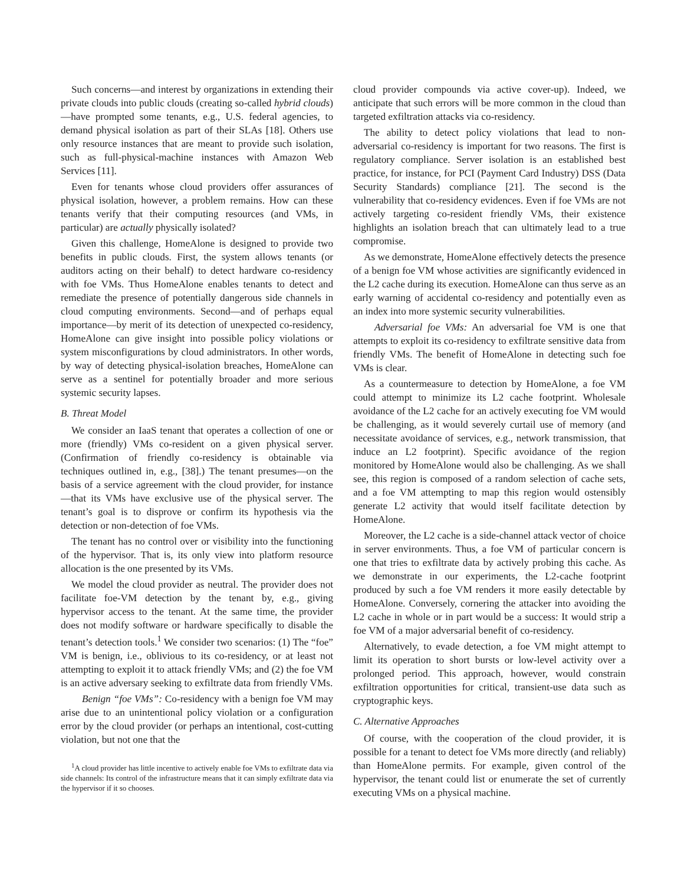Such concerns—and interest by organizations in extending their private clouds into public clouds (creating so-called hybrid clouds)—have prompted some tenants, e.g., U.S. federal agencies, to demand physical isolation as part of their SLAs [18]. Others use only resource instances that are meant to provide such isolation, such as full-physical-machine instances with Amazon Web Services [11].
Even for tenants whose cloud providers offer assurances of physical isolation, however, a problem remains. How can these tenants verify that their computing resources (and VMs, in particular) are actually physically isolated?
Given this challenge, HomeAlone is designed to provide two benefits in public clouds. First, the system allows tenants (or auditors acting on their behalf) to detect hardware co-residency with foe VMs. Thus HomeAlone enables tenants to detect and remediate the presence of potentially dangerous side channels in cloud computing environments. Second—and of perhaps equal importance—by merit of its detection of unexpected co-residency, HomeAlone can give insight into possible policy violations or system misconfigurations by cloud administrators. In other words, by way of detecting physical-isolation breaches, HomeAlone can serve as a sentinel for potentially broader and more serious systemic security lapses.
B. Threat Model
We consider an IaaS tenant that operates a collection of one or more (friendly) VMs co-resident on a given physical server. (Confirmation of friendly co-residency is obtainable via techniques outlined in, e.g., [38].) The tenant presumes—on the basis of a service agreement with the cloud provider, for instance—that its VMs have exclusive use of the physical server. The tenant’s goal is to disprove or confirm its hypothesis via the detection or non-detection of foe VMs.
The tenant has no control over or visibility into the functioning of the hypervisor. That is, its only view into platform resource allocation is the one presented by its VMs.
We model the cloud provider as neutral. The provider does not facilitate foe-VM detection by the tenant by, e.g., giving hypervisor access to the tenant. At the same time, the provider does not modify software or hardware specifically to disable the tenant’s detection tools.<sup>1</sup> We consider two scenarios: (1) The “foe” VM is benign, i.e., oblivious to its co-residency, or at least not attempting to exploit it to attack friendly VMs; and (2) the foe VM is an active adversary seeking to exfiltrate data from friendly VMs.
Benign “foe VMs”: Co-residency with a benign foe VM may arise due to an unintentional policy violation or a configuration error by the cloud provider (or perhaps an intentional, cost-cutting violation, but not one that the
<sup>1</sup> A cloud provider has little incentive to actively enable foe VMs to exfiltrate data via side channels: Its control of the infrastructure means that it can simply exfiltrate data via the hypervisor if it so chooses.
cloud provider compounds via active cover-up). Indeed, we anticipate that such errors will be more common in the cloud than targeted exfiltration attacks via co-residency.
The ability to detect policy violations that lead to non-adversarial co-residency is important for two reasons. The first is regulatory compliance. Server isolation is an established best practice, for instance, for PCI (Payment Card Industry) DSS (Data Security Standards) compliance [21]. The second is the vulnerability that co-residency evidences. Even if foe VMs are not actively targeting co-resident friendly VMs, their existence highlights an isolation breach that can ultimately lead to a true compromise.
As we demonstrate, HomeAlone effectively detects the presence of a benign foe VM whose activities are significantly evidenced in the L2 cache during its execution. HomeAlone can thus serve as an early warning of accidental co-residency and potentially even as an index into more systemic security vulnerabilities.
Adversarial foe VMs: An adversarial foe VM is one that attempts to exploit its co-residency to exfiltrate sensitive data from friendly VMs. The benefit of HomeAlone in detecting such foe VMs is clear.
As a countermeasure to detection by HomeAlone, a foe VM could attempt to minimize its L2 cache footprint. Wholesale avoidance of the L2 cache for an actively executing foe VM would be challenging, as it would severely curtail use of memory (and necessitate avoidance of services, e.g., network transmission, that induce an L2 footprint). Specific avoidance of the region monitored by HomeAlone would also be challenging. As we shall see, this region is composed of a random selection of cache sets, and a foe VM attempting to map this region would ostensibly generate L2 activity that would itself facilitate detection by HomeAlone.
Moreover, the L2 cache is a side-channel attack vector of choice in server environments. Thus, a foe VM of particular concern is one that tries to exfiltrate data by actively probing this cache. As we demonstrate in our experiments, the L2-cache footprint produced by such a foe VM renders it more easily detectable by HomeAlone. Conversely, cornering the attacker into avoiding the L2 cache in whole or in part would be a success: It would strip a foe VM of a major adversarial benefit of co-residency.
Alternatively, to evade detection, a foe VM might attempt to limit its operation to short bursts or low-level activity over a prolonged period. This approach, however, would constrain exfiltration opportunities for critical, transient-use data such as cryptographic keys.
C. Alternative Approaches
Of course, with the cooperation of the cloud provider, it is possible for a tenant to detect foe VMs more directly (and reliably) than HomeAlone permits. For example, given control of the hypervisor, the tenant could list or enumerate the set of currently executing VMs on a physical machine.